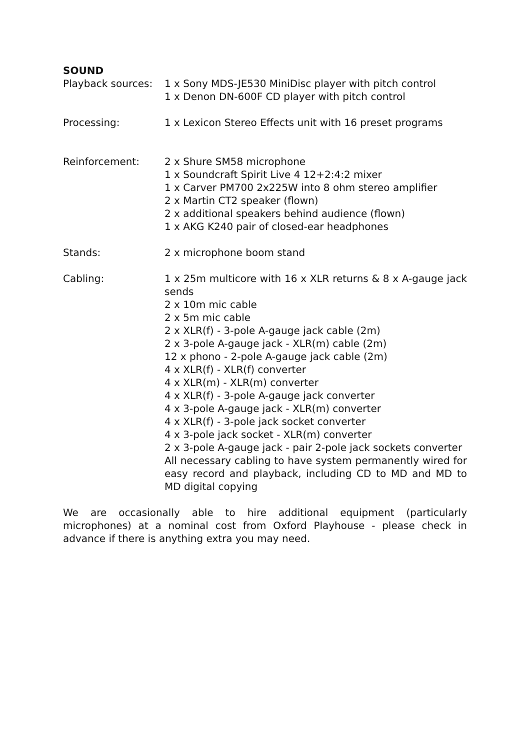SOUND
Playback sources:
1 x Sony MDS-JE530 MiniDisc player with pitch control
1 x Denon DN-600F CD player with pitch control
Processing: 1 x Lexicon Stereo Effects unit with 16 preset programs
Reinforcement: 2 x Shure SM58 microphone
1 x Soundcraft Spirit Live 4 12+2:4:2 mixer
1 x Carver PM700 2x225W into 8 ohm stereo amplifier
2 x Martin CT2 speaker (flown)
2 x additional speakers behind audience (flown)
1 x AKG K240 pair of closed-ear headphones
Stands: 2 x microphone boom stand
Cabling: 1 x 25m multicore with 16 x XLR returns & 8 x A-gauge jack sends
2 x 10m mic cable
2 x 5m mic cable
2 x XLR(f) - 3-pole A-gauge jack cable (2m)
2 x 3-pole A-gauge jack - XLR(m) cable (2m)
12 x phono - 2-pole A-gauge jack cable (2m)
4 x XLR(f) - XLR(f) converter
4 x XLR(m) - XLR(m) converter
4 x XLR(f) - 3-pole A-gauge jack converter
4 x 3-pole A-gauge jack - XLR(m) converter
4 x XLR(f) - 3-pole jack socket converter
4 x 3-pole jack socket - XLR(m) converter
2 x 3-pole A-gauge jack - pair 2-pole jack sockets converter
All necessary cabling to have system permanently wired for easy record and playback, including CD to MD and MD to MD digital copying
We are occasionally able to hire additional equipment (particularly microphones) at a nominal cost from Oxford Playhouse - please check in advance if there is anything extra you may need.